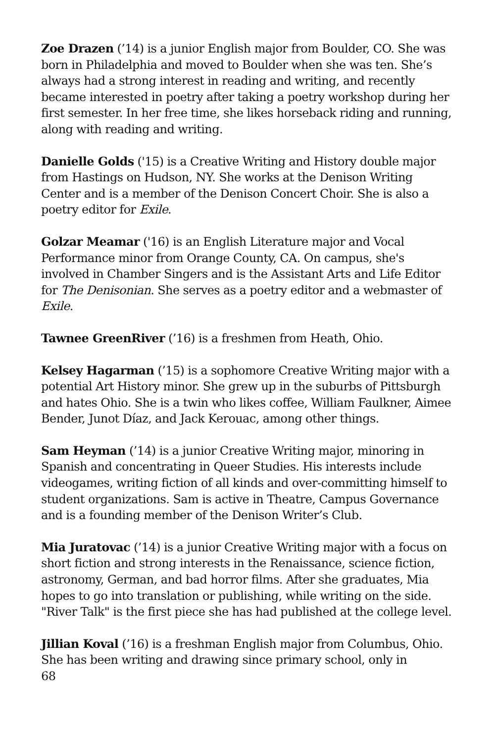Zoe Drazen (’14) is a junior English major from Boulder, CO. She was born in Philadelphia and moved to Boulder when she was ten. She’s always had a strong interest in reading and writing, and recently became interested in poetry after taking a poetry workshop during her first semester. In her free time, she likes horseback riding and running, along with reading and writing.
Danielle Golds ('15) is a Creative Writing and History double major from Hastings on Hudson, NY. She works at the Denison Writing Center and is a member of the Denison Concert Choir. She is also a poetry editor for Exile.
Golzar Meamar ('16) is an English Literature major and Vocal Performance minor from Orange County, CA. On campus, she's involved in Chamber Singers and is the Assistant Arts and Life Editor for The Denisonian. She serves as a poetry editor and a webmaster of Exile.
Tawnee GreenRiver (’16) is a freshmen from Heath, Ohio.
Kelsey Hagarman (’15) is a sophomore Creative Writing major with a potential Art History minor. She grew up in the suburbs of Pittsburgh and hates Ohio. She is a twin who likes coffee, William Faulkner, Aimee Bender, Junot Díaz, and Jack Kerouac, among other things.
Sam Heyman (’14) is a junior Creative Writing major, minoring in Spanish and concentrating in Queer Studies. His interests include videogames, writing fiction of all kinds and over-committing himself to student organizations. Sam is active in Theatre, Campus Governance and is a founding member of the Denison Writer’s Club.
Mia Juratovac (’14) is a junior Creative Writing major with a focus on short fiction and strong interests in the Renaissance, science fiction, astronomy, German, and bad horror films. After she graduates, Mia hopes to go into translation or publishing, while writing on the side. "River Talk" is the first piece she has had published at the college level.
Jillian Koval (’16) is a freshman English major from Columbus, Ohio. She has been writing and drawing since primary school, only in
68